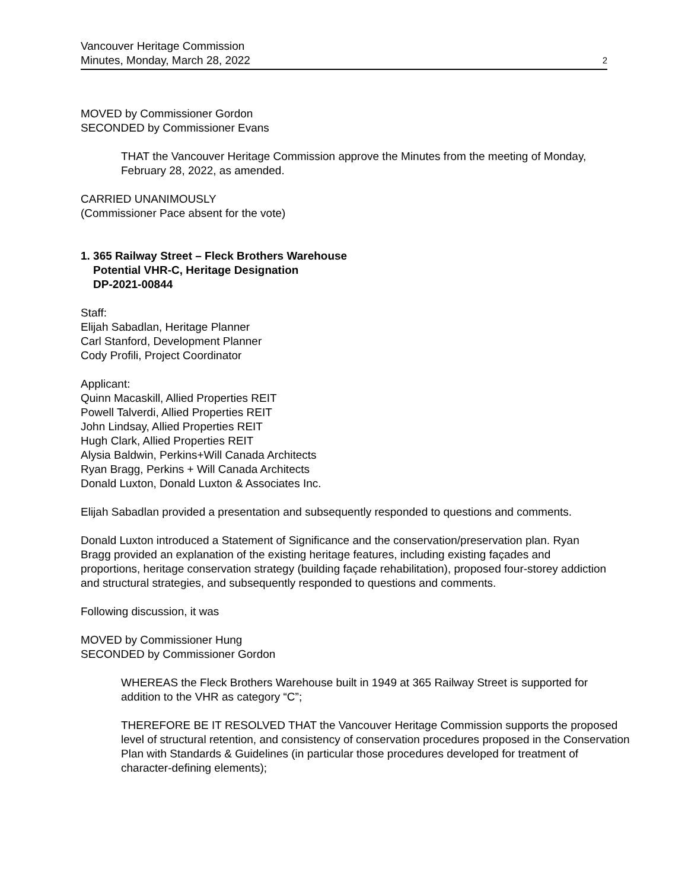Vancouver Heritage Commission
Minutes, Monday, March 28, 2022 2
MOVED by Commissioner Gordon
SECONDED by Commissioner Evans
THAT the Vancouver Heritage Commission approve the Minutes from the meeting of Monday, February 28, 2022, as amended.
CARRIED UNANIMOUSLY
(Commissioner Pace absent for the vote)
1. 365 Railway Street – Fleck Brothers Warehouse
Potential VHR-C, Heritage Designation
DP-2021-00844
Staff:
Elijah Sabadlan, Heritage Planner
Carl Stanford, Development Planner
Cody Profili, Project Coordinator
Applicant:
Quinn Macaskill, Allied Properties REIT
Powell Talverdi, Allied Properties REIT
John Lindsay, Allied Properties REIT
Hugh Clark, Allied Properties REIT
Alysia Baldwin, Perkins+Will Canada Architects
Ryan Bragg, Perkins + Will Canada Architects
Donald Luxton, Donald Luxton & Associates Inc.
Elijah Sabadlan provided a presentation and subsequently responded to questions and comments.
Donald Luxton introduced a Statement of Significance and the conservation/preservation plan. Ryan Bragg provided an explanation of the existing heritage features, including existing façades and proportions, heritage conservation strategy (building façade rehabilitation), proposed four-storey addiction and structural strategies, and subsequently responded to questions and comments.
Following discussion, it was
MOVED by Commissioner Hung
SECONDED by Commissioner Gordon
WHEREAS the Fleck Brothers Warehouse built in 1949 at 365 Railway Street is supported for addition to the VHR as category “C”;
THEREFORE BE IT RESOLVED THAT the Vancouver Heritage Commission supports the proposed level of structural retention, and consistency of conservation procedures proposed in the Conservation Plan with Standards & Guidelines (in particular those procedures developed for treatment of character-defining elements);